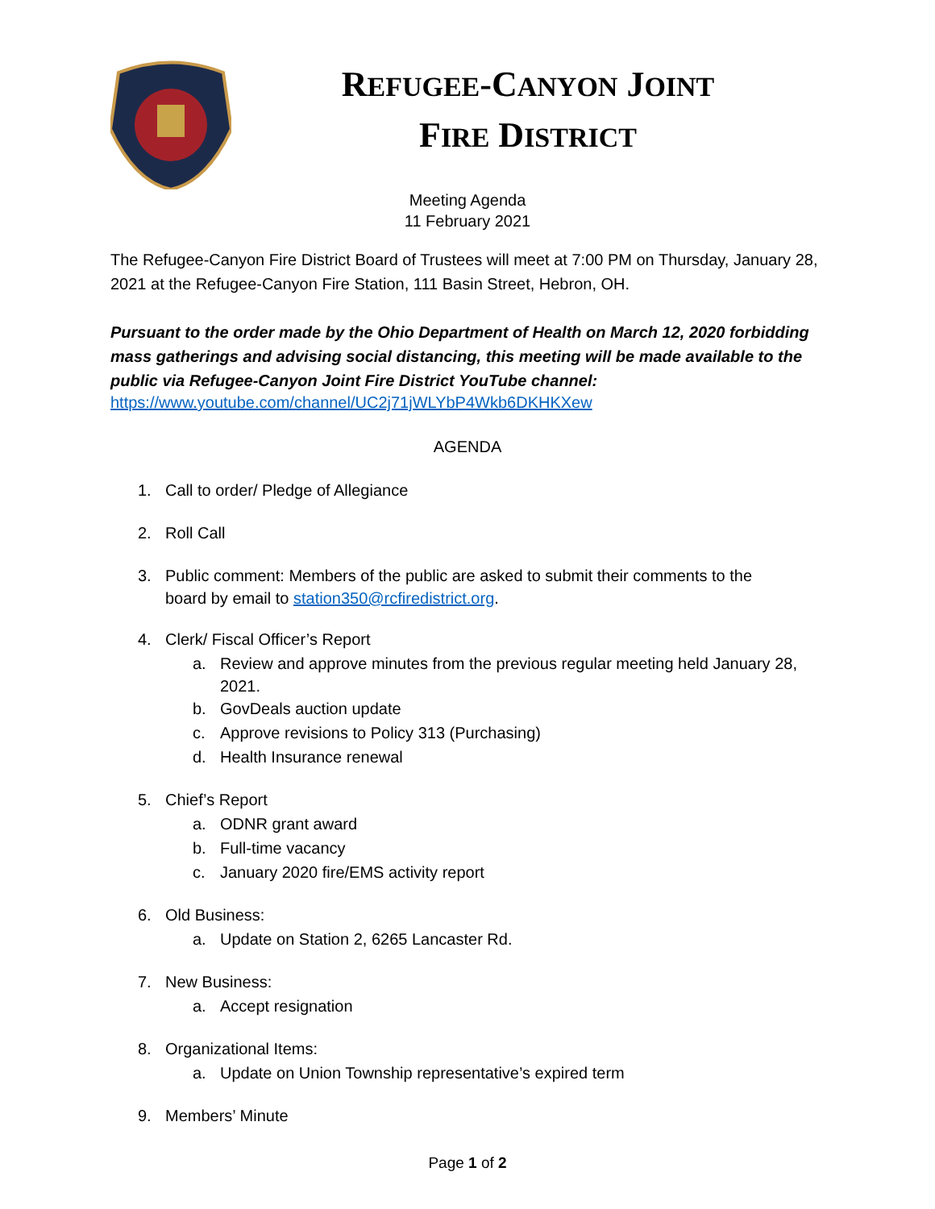REFUGEE-CANYON JOINT
FIRE DISTRICT
Meeting Agenda
11 February 2021
The Refugee-Canyon Fire District Board of Trustees will meet at 7:00 PM on Thursday, January 28, 2021 at the Refugee-Canyon Fire Station, 111 Basin Street, Hebron, OH.
Pursuant to the order made by the Ohio Department of Health on March 12, 2020 forbidding mass gatherings and advising social distancing, this meeting will be made available to the public via Refugee-Canyon Joint Fire District YouTube channel:
https://www.youtube.com/channel/UC2j71jWLYbP4Wkb6DKHKXew
AGENDA
1. Call to order/ Pledge of Allegiance
2. Roll Call
3. Public comment: Members of the public are asked to submit their comments to the
board by email to station350@rcfiredistrict.org.
4. Clerk/ Fiscal Officer’s Report
a. Review and approve minutes from the previous regular meeting held January 28,
2021.
b. GovDeals auction update
c. Approve revisions to Policy 313 (Purchasing)
d. Health Insurance renewal
5. Chief’s Report
a. ODNR grant award
b. Full-time vacancy
c. January 2020 fire/EMS activity report
6. Old Business:
a. Update on Station 2, 6265 Lancaster Rd.
7. New Business:
a. Accept resignation
8. Organizational Items:
a. Update on Union Township representative’s expired term
9. Members’ Minute
Page 1 of 2